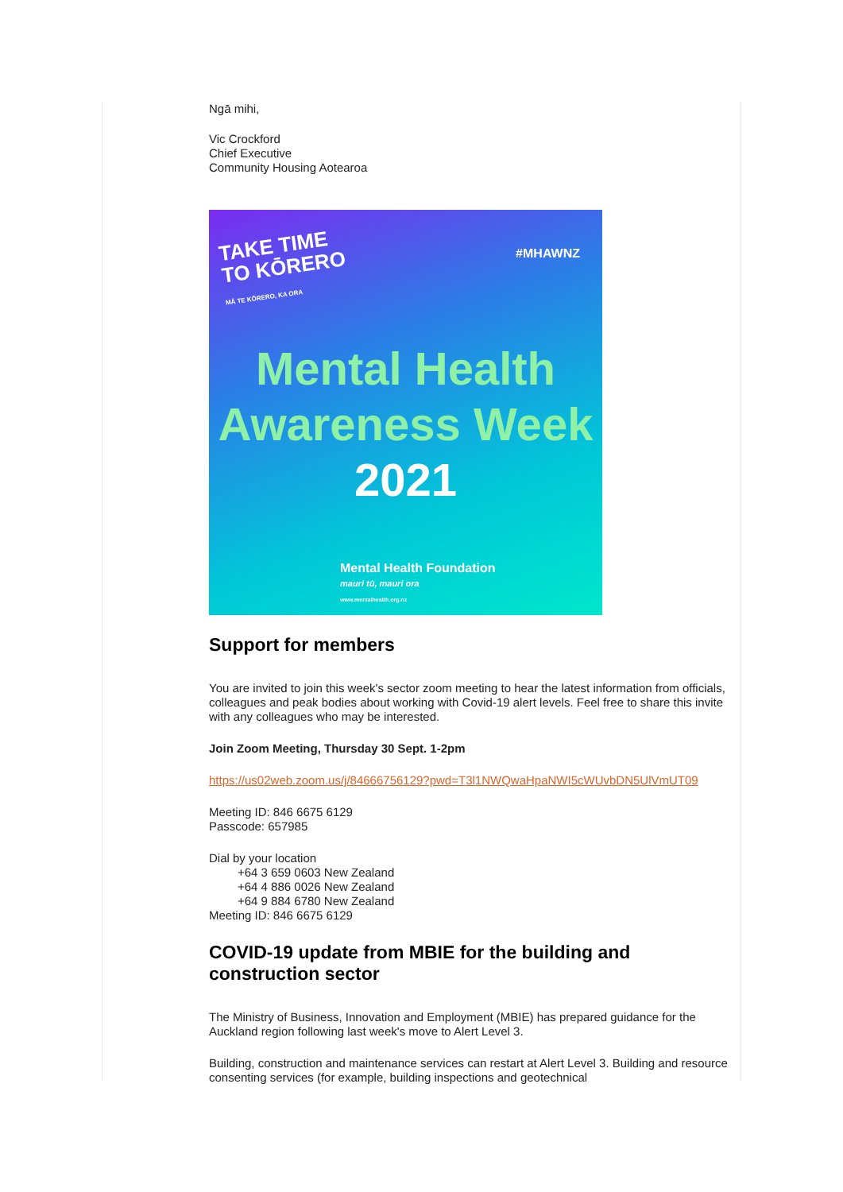Ngā mihi,
Vic Crockford
Chief Executive
Community Housing Aotearoa
TAKE TIME
TO KŌRERO
MĀ TE KŌRERO, KA ORA
#MHAWNZ
Mental Health
Awareness Week
2021
Mental Health Foundation
mauri tū, mauri ora
www.mentalhealth.org.nz
Support for members
You are invited to join this week's sector zoom meeting to hear the latest information from officials, colleagues and peak bodies about working with Covid-19 alert levels. Feel free to share this invite with any colleagues who may be interested.
Join Zoom Meeting, Thursday 30 Sept. 1-2pm
https://us02web.zoom.us/j/84666756129?pwd=T3l1NWQwaHpaNWI5cWUvbDN5UlVmUT09
Meeting ID: 846 6675 6129
Passcode: 657985
Dial by your location
+64 3 659 0603 New Zealand
+64 4 886 0026 New Zealand
+64 9 884 6780 New Zealand
Meeting ID: 846 6675 6129
COVID-19 update from MBIE for the building and construction sector
The Ministry of Business, Innovation and Employment (MBIE) has prepared guidance for the Auckland region following last week's move to Alert Level 3.
Building, construction and maintenance services can restart at Alert Level 3. Building and resource consenting services (for example, building inspections and geotechnical